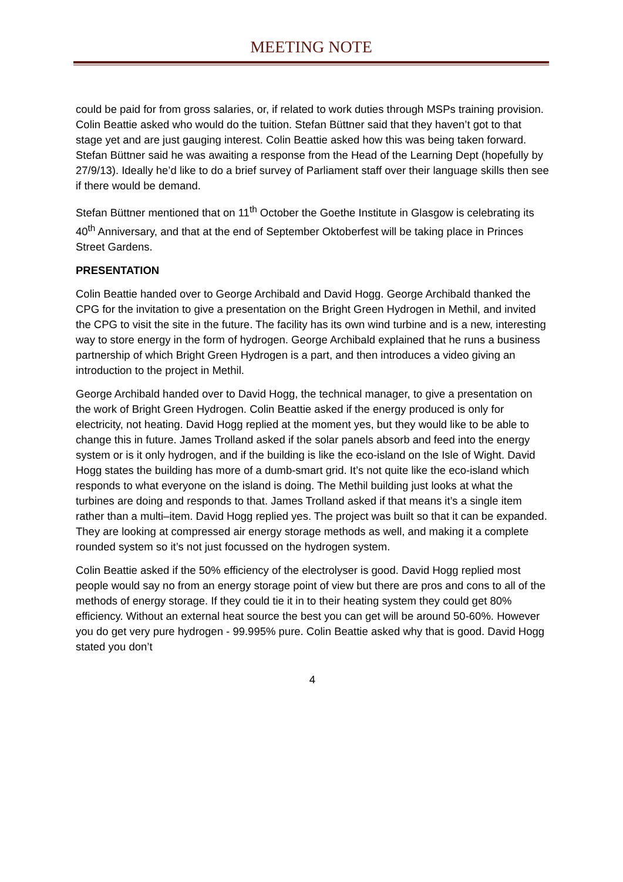MEETING NOTE
could be paid for from gross salaries, or, if related to work duties through MSPs training provision. Colin Beattie asked who would do the tuition. Stefan Büttner said that they haven’t got to that stage yet and are just gauging interest. Colin Beattie asked how this was being taken forward. Stefan Büttner said he was awaiting a response from the Head of the Learning Dept (hopefully by 27/9/13). Ideally he’d like to do a brief survey of Parliament staff over their language skills then see if there would be demand.
Stefan Büttner mentioned that on 11<sup>th</sup> October the Goethe Institute in Glasgow is celebrating its 40<sup>th</sup> Anniversary, and that at the end of September Oktoberfest will be taking place in Princes Street Gardens.
PRESENTATION
Colin Beattie handed over to George Archibald and David Hogg. George Archibald thanked the CPG for the invitation to give a presentation on the Bright Green Hydrogen in Methil, and invited the CPG to visit the site in the future. The facility has its own wind turbine and is a new, interesting way to store energy in the form of hydrogen. George Archibald explained that he runs a business partnership of which Bright Green Hydrogen is a part, and then introduces a video giving an introduction to the project in Methil.
George Archibald handed over to David Hogg, the technical manager, to give a presentation on the work of Bright Green Hydrogen. Colin Beattie asked if the energy produced is only for electricity, not heating. David Hogg replied at the moment yes, but they would like to be able to change this in future. James Trolland asked if the solar panels absorb and feed into the energy system or is it only hydrogen, and if the building is like the eco-island on the Isle of Wight. David Hogg states the building has more of a dumb-smart grid. It’s not quite like the eco-island which responds to what everyone on the island is doing. The Methil building just looks at what the turbines are doing and responds to that. James Trolland asked if that means it’s a single item rather than a multi–item. David Hogg replied yes. The project was built so that it can be expanded. They are looking at compressed air energy storage methods as well, and making it a complete rounded system so it’s not just focussed on the hydrogen system.
Colin Beattie asked if the 50% efficiency of the electrolyser is good. David Hogg replied most people would say no from an energy storage point of view but there are pros and cons to all of the methods of energy storage. If they could tie it in to their heating system they could get 80% efficiency. Without an external heat source the best you can get will be around 50-60%. However you do get very pure hydrogen - 99.995% pure. Colin Beattie asked why that is good. David Hogg stated you don’t
4